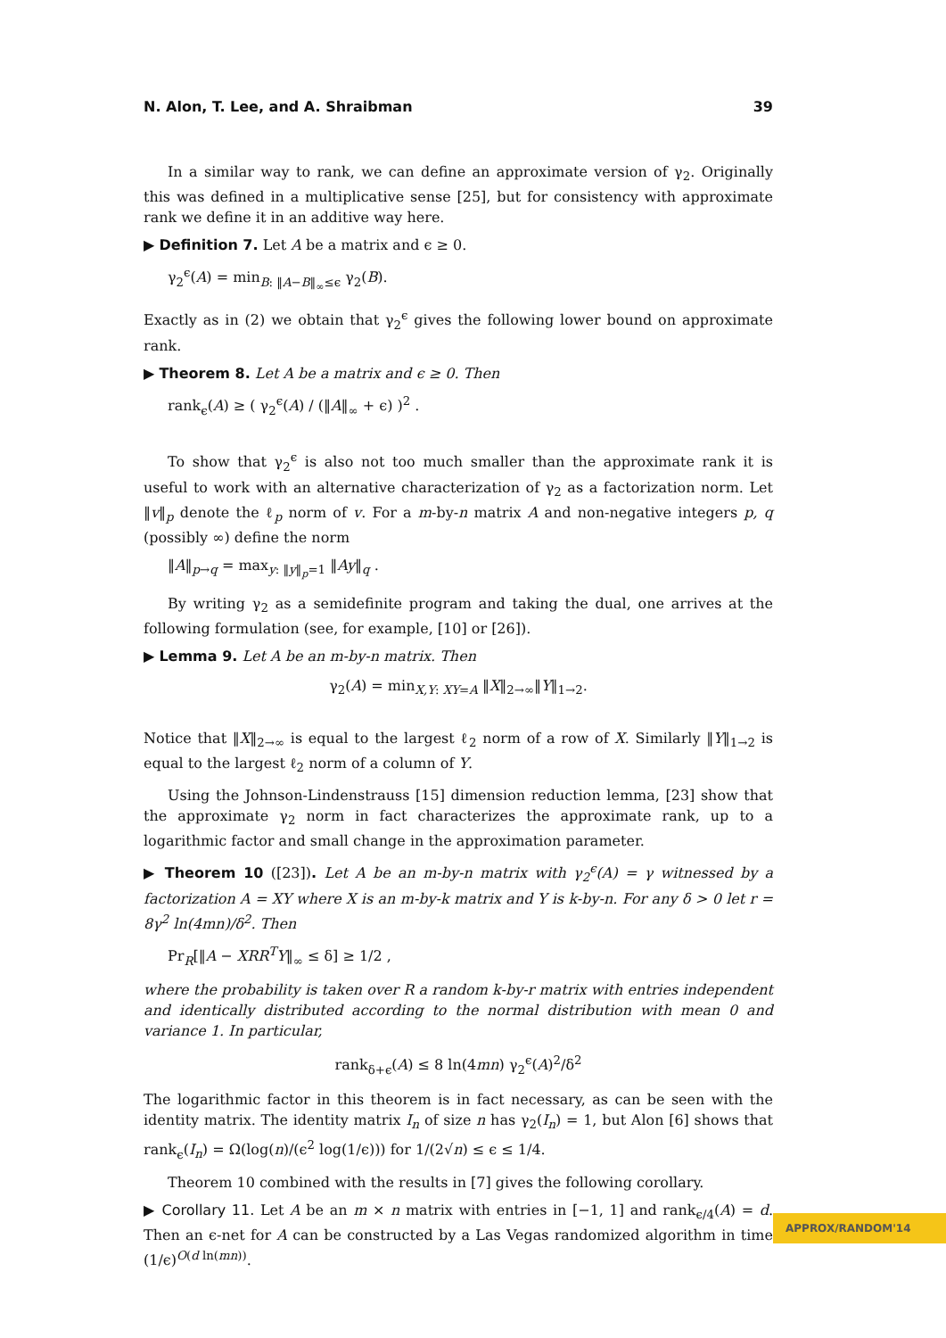N. Alon, T. Lee, and A. Shraibman 39
In a similar way to rank, we can define an approximate version of γ<sub>2</sub>. Originally this was defined in a multiplicative sense [25], but for consistency with approximate rank we define it in an additive way here.
▶ Definition 7. Let A be a matrix and ϵ ≥ 0.
γ<sub>2</sub><sup>ϵ</sup>(A) = min<sub>B: ‖A−B‖<sub>∞</sub>≤ϵ</sub> γ<sub>2</sub>(B).
Exactly as in (2) we obtain that γ<sub>2</sub><sup>ϵ</sup> gives the following lower bound on approximate rank.
▶ Theorem 8. Let A be a matrix and ϵ ≥ 0. Then
rank<sub>ϵ</sub>(A) ≥ ( γ<sub>2</sub><sup>ϵ</sup>(A) / (‖A‖<sub>∞</sub> + ϵ) )<sup>2</sup> .
To show that γ<sub>2</sub><sup>ϵ</sup> is also not too much smaller than the approximate rank it is useful to work with an alternative characterization of γ<sub>2</sub> as a factorization norm. Let ‖v‖<sub>p</sub> denote the ℓ<sub>p</sub> norm of v. For a m-by-n matrix A and non-negative integers p, q (possibly ∞) define the norm
‖A‖<sub>p→q</sub> = max<sub>y: ‖y‖<sub>p</sub>=1</sub> ‖Ay‖<sub>q</sub> .
By writing γ<sub>2</sub> as a semidefinite program and taking the dual, one arrives at the following formulation (see, for example, [10] or [26]).
▶ Lemma 9. Let A be an m-by-n matrix. Then
γ<sub>2</sub>(A) = min<sub>X,Y: XY=A</sub> ‖X‖<sub>2→∞</sub>‖Y‖<sub>1→2</sub>.
Notice that ‖X‖<sub>2→∞</sub> is equal to the largest ℓ<sub>2</sub> norm of a row of X. Similarly ‖Y‖<sub>1→2</sub> is equal to the largest ℓ<sub>2</sub> norm of a column of Y.
Using the Johnson-Lindenstrauss [15] dimension reduction lemma, [23] show that the approximate γ<sub>2</sub> norm in fact characterizes the approximate rank, up to a logarithmic factor and small change in the approximation parameter.
▶ Theorem 10 ([23]). Let A be an m-by-n matrix with γ<sub>2</sub><sup>ϵ</sup>(A) = γ witnessed by a factorization A = XY where X is an m-by-k matrix and Y is k-by-n. For any δ > 0 let r = 8γ<sup>2</sup> ln(4mn)/δ<sup>2</sup>. Then
Pr<sub>R</sub>[‖A − XRR<sup>T</sup>Y‖<sub>∞</sub> ≤ δ] ≥ 1/2 ,
where the probability is taken over R a random k-by-r matrix with entries independent and identically distributed according to the normal distribution with mean 0 and variance 1. In particular,
rank<sub>δ+ϵ</sub>(A) ≤ 8 ln(4mn) γ<sub>2</sub><sup>ϵ</sup>(A)<sup>2</sup>/δ<sup>2</sup>
The logarithmic factor in this theorem is in fact necessary, as can be seen with the identity matrix. The identity matrix I<sub>n</sub> of size n has γ<sub>2</sub>(I<sub>n</sub>) = 1, but Alon [6] shows that rank<sub>ϵ</sub>(I<sub>n</sub>) = Ω(log(n)/(ϵ<sup>2</sup> log(1/ϵ))) for 1/(2√n) ≤ ϵ ≤ 1/4.
Theorem 10 combined with the results in [7] gives the following corollary.
▶ Corollary 11. Let A be an m × n matrix with entries in [−1, 1] and rank<sub>ϵ/4</sub>(A) = d. Then an ϵ-net for A can be constructed by a Las Vegas randomized algorithm in time (1/ϵ)<sup>O(d ln(mn))</sup>.
APPROX/RANDOM'14